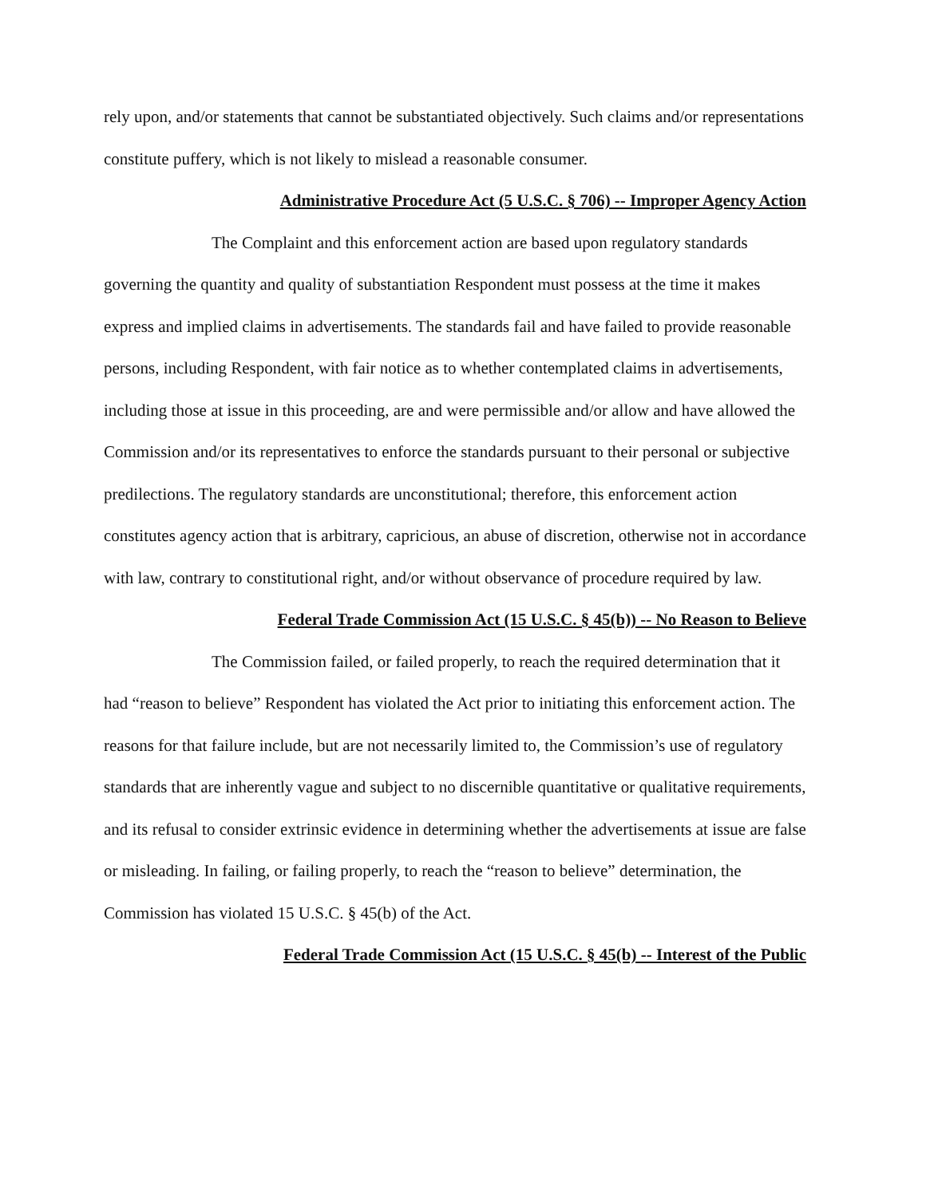rely upon, and/or statements that cannot be substantiated objectively. Such claims and/or representations constitute puffery, which is not likely to mislead a reasonable consumer.
Administrative Procedure Act (5 U.S.C. § 706) -- Improper Agency Action
The Complaint and this enforcement action are based upon regulatory standards governing the quantity and quality of substantiation Respondent must possess at the time it makes express and implied claims in advertisements. The standards fail and have failed to provide reasonable persons, including Respondent, with fair notice as to whether contemplated claims in advertisements, including those at issue in this proceeding, are and were permissible and/or allow and have allowed the Commission and/or its representatives to enforce the standards pursuant to their personal or subjective predilections. The regulatory standards are unconstitutional; therefore, this enforcement action constitutes agency action that is arbitrary, capricious, an abuse of discretion, otherwise not in accordance with law, contrary to constitutional right, and/or without observance of procedure required by law.
Federal Trade Commission Act (15 U.S.C. § 45(b)) -- No Reason to Believe
The Commission failed, or failed properly, to reach the required determination that it had “reason to believe” Respondent has violated the Act prior to initiating this enforcement action. The reasons for that failure include, but are not necessarily limited to, the Commission’s use of regulatory standards that are inherently vague and subject to no discernible quantitative or qualitative requirements, and its refusal to consider extrinsic evidence in determining whether the advertisements at issue are false or misleading. In failing, or failing properly, to reach the “reason to believe” determination, the Commission has violated 15 U.S.C. § 45(b) of the Act.
Federal Trade Commission Act (15 U.S.C. § 45(b) -- Interest of the Public